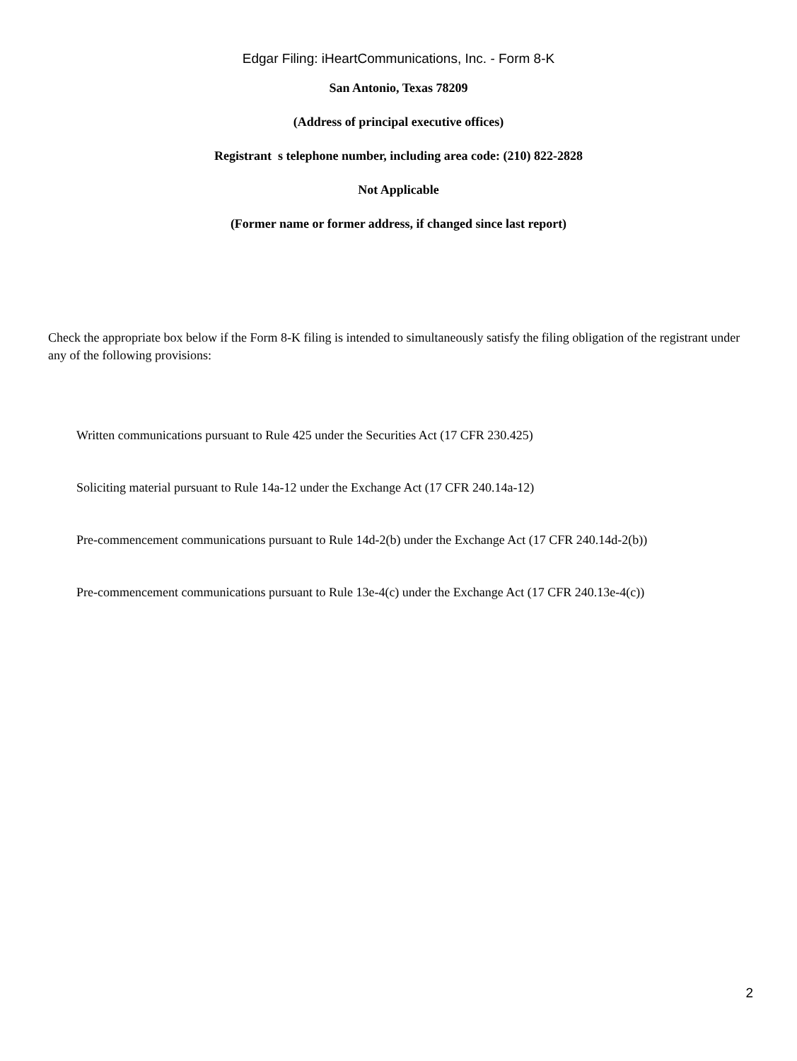Edgar Filing: iHeartCommunications, Inc. - Form 8-K
San Antonio, Texas 78209
(Address of principal executive offices)
Registrant s telephone number, including area code: (210) 822-2828
Not Applicable
(Former name or former address, if changed since last report)
Check the appropriate box below if the Form 8-K filing is intended to simultaneously satisfy the filing obligation of the registrant under any of the following provisions:
Written communications pursuant to Rule 425 under the Securities Act (17 CFR 230.425)
Soliciting material pursuant to Rule 14a-12 under the Exchange Act (17 CFR 240.14a-12)
Pre-commencement communications pursuant to Rule 14d-2(b) under the Exchange Act (17 CFR 240.14d-2(b))
Pre-commencement communications pursuant to Rule 13e-4(c) under the Exchange Act (17 CFR 240.13e-4(c))
2